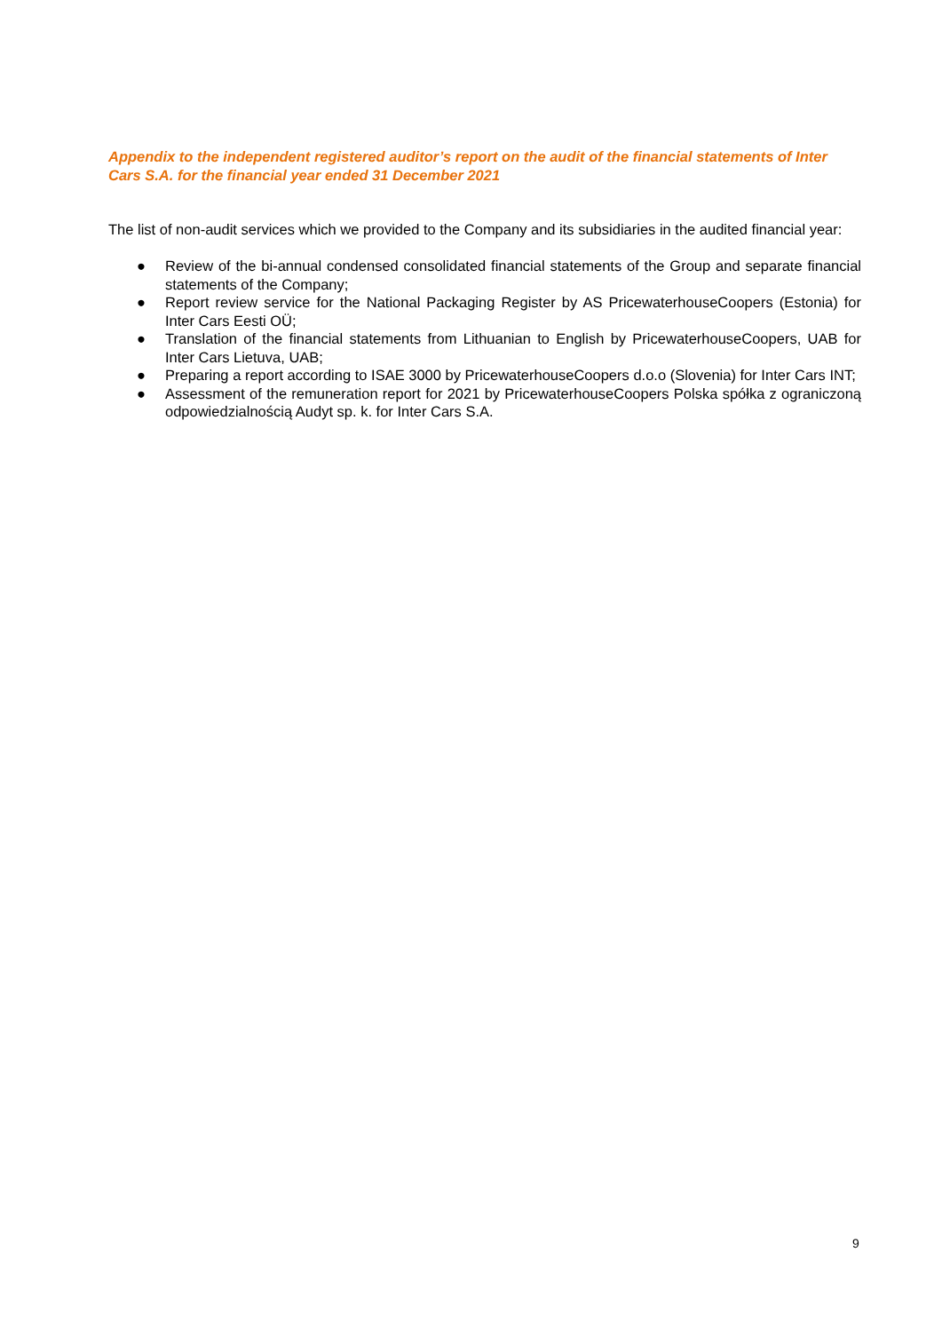Appendix to the independent registered auditor’s report on the audit of the financial statements of Inter Cars S.A. for the financial year ended 31 December 2021
The list of non-audit services which we provided to the Company and its subsidiaries in the audited financial year:
● Review of the bi-annual condensed consolidated financial statements of the Group and separate financial statements of the Company;
● Report review service for the National Packaging Register by AS PricewaterhouseCoopers (Estonia) for Inter Cars Eesti OÜ;
● Translation of the financial statements from Lithuanian to English by PricewaterhouseCoopers, UAB for Inter Cars Lietuva, UAB;
● Preparing a report according to ISAE 3000 by PricewaterhouseCoopers d.o.o (Slovenia) for Inter Cars INT;
● Assessment of the remuneration report for 2021 by PricewaterhouseCoopers Polska spółka z ograniczoną odpowiedzialnością Audyt sp. k. for Inter Cars S.A.
9